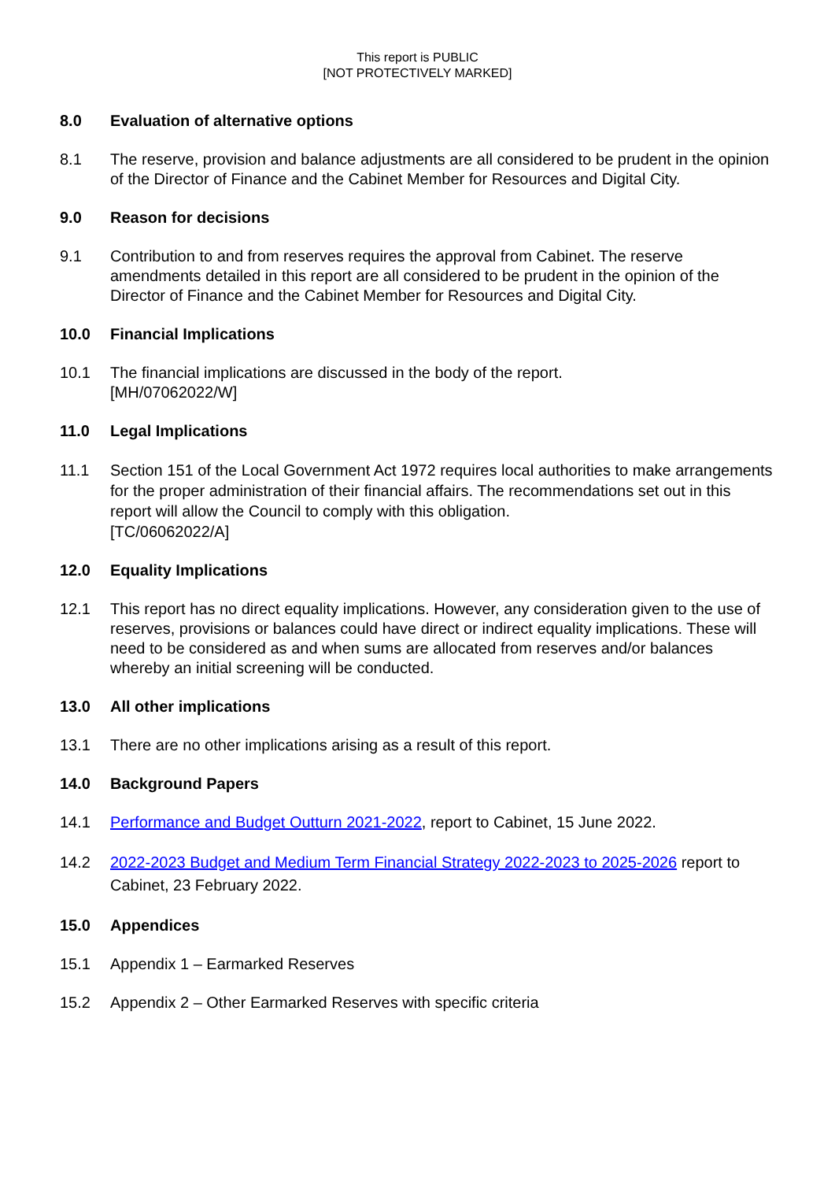This report is PUBLIC
[NOT PROTECTIVELY MARKED]
8.0 Evaluation of alternative options
8.1 The reserve, provision and balance adjustments are all considered to be prudent in the opinion of the Director of Finance and the Cabinet Member for Resources and Digital City.
9.0 Reason for decisions
9.1 Contribution to and from reserves requires the approval from Cabinet. The reserve amendments detailed in this report are all considered to be prudent in the opinion of the Director of Finance and the Cabinet Member for Resources and Digital City.
10.0 Financial Implications
10.1 The financial implications are discussed in the body of the report.
[MH/07062022/W]
11.0 Legal Implications
11.1 Section 151 of the Local Government Act 1972 requires local authorities to make arrangements for the proper administration of their financial affairs. The recommendations set out in this report will allow the Council to comply with this obligation.
[TC/06062022/A]
12.0 Equality Implications
12.1 This report has no direct equality implications. However, any consideration given to the use of reserves, provisions or balances could have direct or indirect equality implications. These will need to be considered as and when sums are allocated from reserves and/or balances whereby an initial screening will be conducted.
13.0 All other implications
13.1 There are no other implications arising as a result of this report.
14.0 Background Papers
14.1 Performance and Budget Outturn 2021-2022, report to Cabinet, 15 June 2022.
14.2 2022-2023 Budget and Medium Term Financial Strategy 2022-2023 to 2025-2026 report to Cabinet, 23 February 2022.
15.0 Appendices
15.1 Appendix 1 – Earmarked Reserves
15.2 Appendix 2 – Other Earmarked Reserves with specific criteria